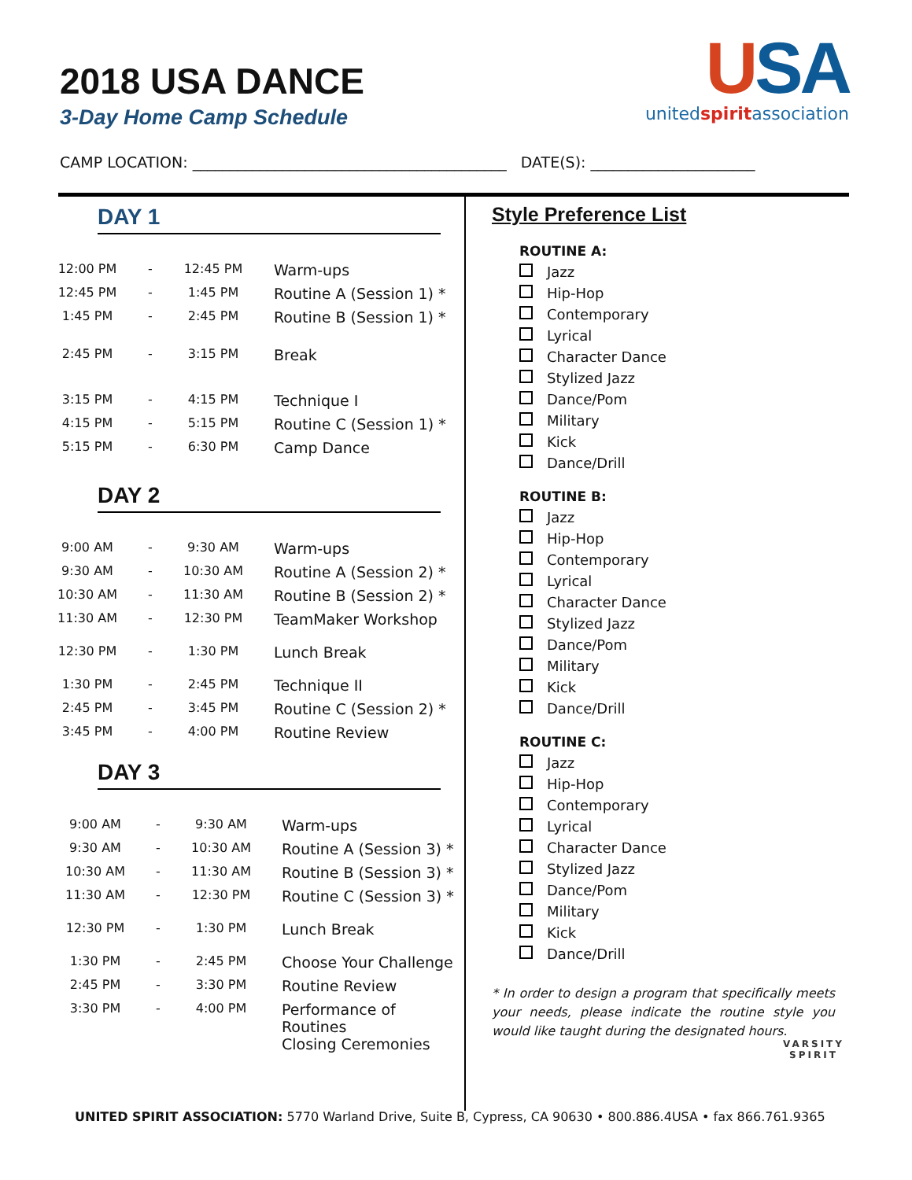2018 USA DANCE
3-Day Home Camp Schedule
USA
unitedspiritassociation
CAMP LOCATION: __________________________________________ DATE(S): ______________________
DAY 1
| 12:00 PM | - | 12:45 PM | Warm-ups |
| 12:45 PM | - | 1:45 PM | Routine A (Session 1) * |
| 1:45 PM | - | 2:45 PM | Routine B (Session 1) * |
| 2:45 PM | - | 3:15 PM | Break |
| 3:15 PM | - | 4:15 PM | Technique I |
| 4:15 PM | - | 5:15 PM | Routine C (Session 1) * |
| 5:15 PM | - | 6:30 PM | Camp Dance |
DAY 2
| 9:00 AM | - | 9:30 AM | Warm-ups |
| 9:30 AM | - | 10:30 AM | Routine A (Session 2) * |
| 10:30 AM | - | 11:30 AM | Routine B (Session 2) * |
| 11:30 AM | - | 12:30 PM | TeamMaker Workshop |
| 12:30 PM | - | 1:30 PM | Lunch Break |
| 1:30 PM | - | 2:45 PM | Technique II |
| 2:45 PM | - | 3:45 PM | Routine C (Session 2) * |
| 3:45 PM | - | 4:00 PM | Routine Review |
DAY 3
| 9:00 AM | - | 9:30 AM | Warm-ups |
| 9:30 AM | - | 10:30 AM | Routine A (Session 3) * |
| 10:30 AM | - | 11:30 AM | Routine B (Session 3) * |
| 11:30 AM | - | 12:30 PM | Routine C (Session 3) * |
| 12:30 PM | - | 1:30 PM | Lunch Break |
| 1:30 PM | - | 2:45 PM | Choose Your Challenge |
| 2:45 PM | - | 3:30 PM | Routine Review |
| 3:30 PM | - | 4:00 PM | Performance of Routines Closing Ceremonies |
Style Preference List
ROUTINE A:
Jazz
Hip-Hop
Contemporary
Lyrical
Character Dance
Stylized Jazz
Dance/Pom
Military
Kick
Dance/Drill
ROUTINE B:
Jazz
Hip-Hop
Contemporary
Lyrical
Character Dance
Stylized Jazz
Dance/Pom
Military
Kick
Dance/Drill
ROUTINE C:
Jazz
Hip-Hop
Contemporary
Lyrical
Character Dance
Stylized Jazz
Dance/Pom
Military
Kick
Dance/Drill
* In order to design a program that specifically meets your needs, please indicate the routine style you would like taught during the designated hours.
VARSITY
SPIRIT
UNITED SPIRIT ASSOCIATION: 5770 Warland Drive, Suite B, Cypress, CA 90630 • 800.886.4USA • fax 866.761.9365